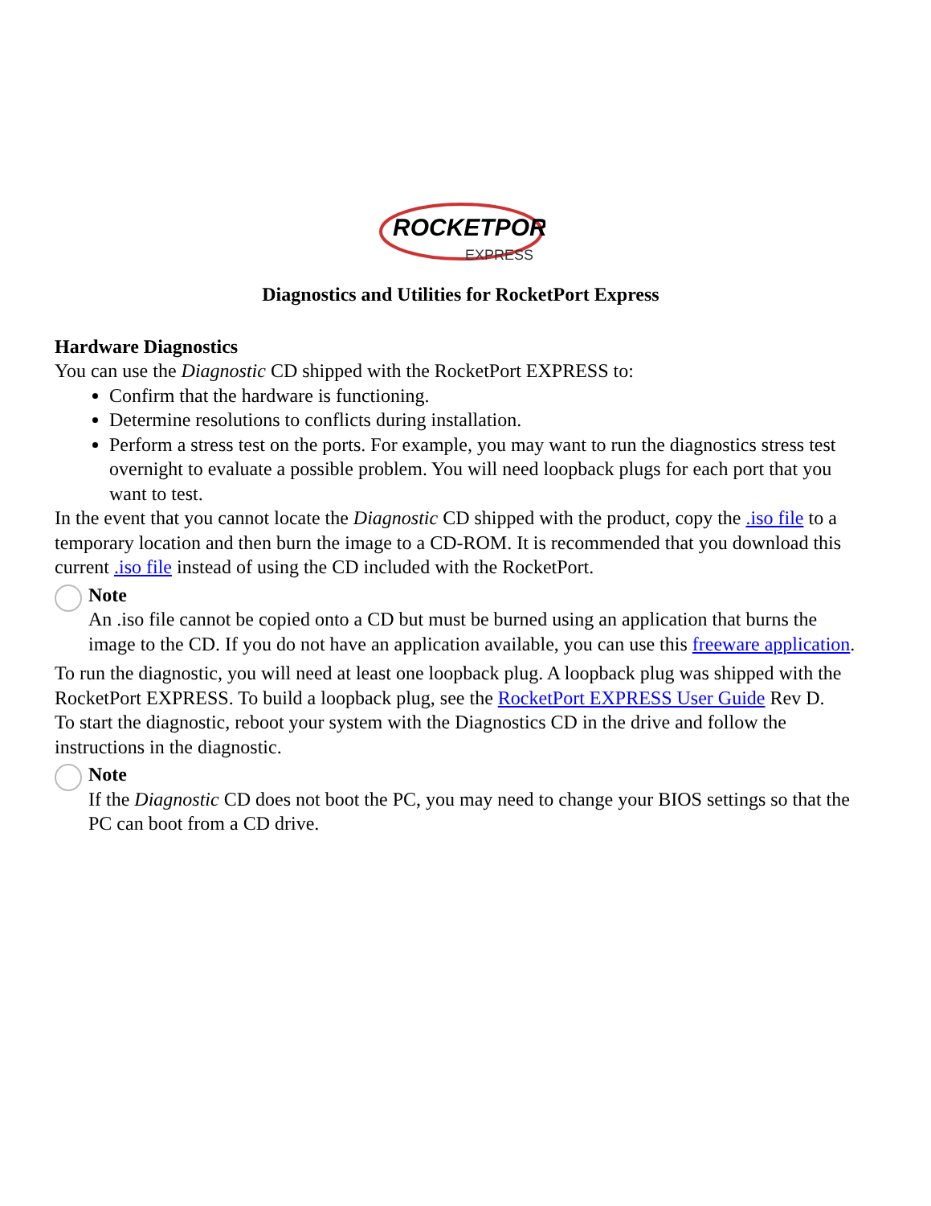ROCKETPORT
EXPRESS
Diagnostics and Utilities for RocketPort Express
Hardware Diagnostics
You can use the Diagnostic CD shipped with the RocketPort EXPRESS to:
Confirm that the hardware is functioning.
Determine resolutions to conflicts during installation.
Perform a stress test on the ports. For example, you may want to run the diagnostics stress test overnight to evaluate a possible problem. You will need loopback plugs for each port that you want to test.
In the event that you cannot locate the Diagnostic CD shipped with the product, copy the .iso file to a temporary location and then burn the image to a CD-ROM. It is recommended that you download this current .iso file instead of using the CD included with the RocketPort.
Note
An .iso file cannot be copied onto a CD but must be burned using an application that burns the image to the CD. If you do not have an application available, you can use this freeware application.
To run the diagnostic, you will need at least one loopback plug. A loopback plug was shipped with the RocketPort EXPRESS. To build a loopback plug, see the RocketPort EXPRESS User Guide Rev D.
To start the diagnostic, reboot your system with the Diagnostics CD in the drive and follow the instructions in the diagnostic.
Note
If the Diagnostic CD does not boot the PC, you may need to change your BIOS settings so that the PC can boot from a CD drive.